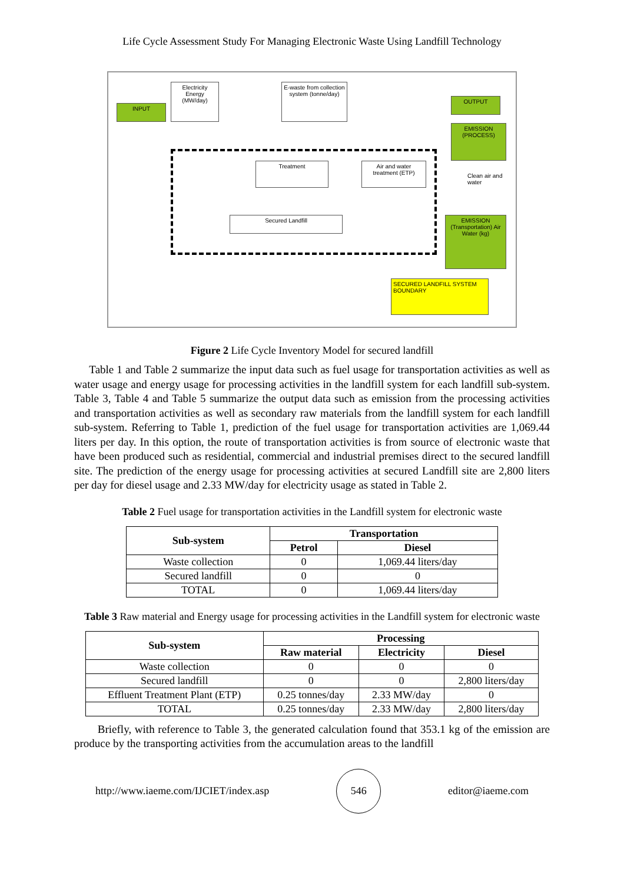Life Cycle Assessment Study For Managing Electronic Waste Using Landfill Technology
INPUT
Electricity Energy (MW/day)
E-waste from collection system (tonne/day)
OUTPUT
EMISSION (PROCESS)
Treatment
Air and water treatment (ETP)
Clean air and water
Secured Landfill
EMISSION (Transportation) Air Water (kg)
SECURED LANDFILL SYSTEM BOUNDARY
Figure 2 Life Cycle Inventory Model for secured landfill
Table 1 and Table 2 summarize the input data such as fuel usage for transportation activities as well as water usage and energy usage for processing activities in the landfill system for each landfill sub-system. Table 3, Table 4 and Table 5 summarize the output data such as emission from the processing activities and transportation activities as well as secondary raw materials from the landfill system for each landfill sub-system. Referring to Table 1, prediction of the fuel usage for transportation activities are 1,069.44 liters per day. In this option, the route of transportation activities is from source of electronic waste that have been produced such as residential, commercial and industrial premises direct to the secured landfill site. The prediction of the energy usage for processing activities at secured Landfill site are 2,800 liters per day for diesel usage and 2.33 MW/day for electricity usage as stated in Table 2.
Table 2 Fuel usage for transportation activities in the Landfill system for electronic waste
| Sub-system | Transportation | |
| --- | --- | --- |
| | Petrol | Diesel |
| Waste collection | 0 | 1,069.44 liters/day |
| Secured landfill | 0 | 0 |
| TOTAL | 0 | 1,069.44 liters/day |
Table 3 Raw material and Energy usage for processing activities in the Landfill system for electronic waste
| Sub-system | Processing | | |
| --- | --- | --- | --- |
| | Raw material | Electricity | Diesel |
| Waste collection | 0 | 0 | 0 |
| Secured landfill | 0 | 0 | 2,800 liters/day |
| Effluent Treatment Plant (ETP) | 0.25 tonnes/day | 2.33 MW/day | 0 |
| TOTAL | 0.25 tonnes/day | 2.33 MW/day | 2,800 liters/day |
Briefly, with reference to Table 3, the generated calculation found that 353.1 kg of the emission are produce by the transporting activities from the accumulation areas to the landfill
http://www.iaeme.com/IJCIET/index.asp
546
editor@iaeme.com